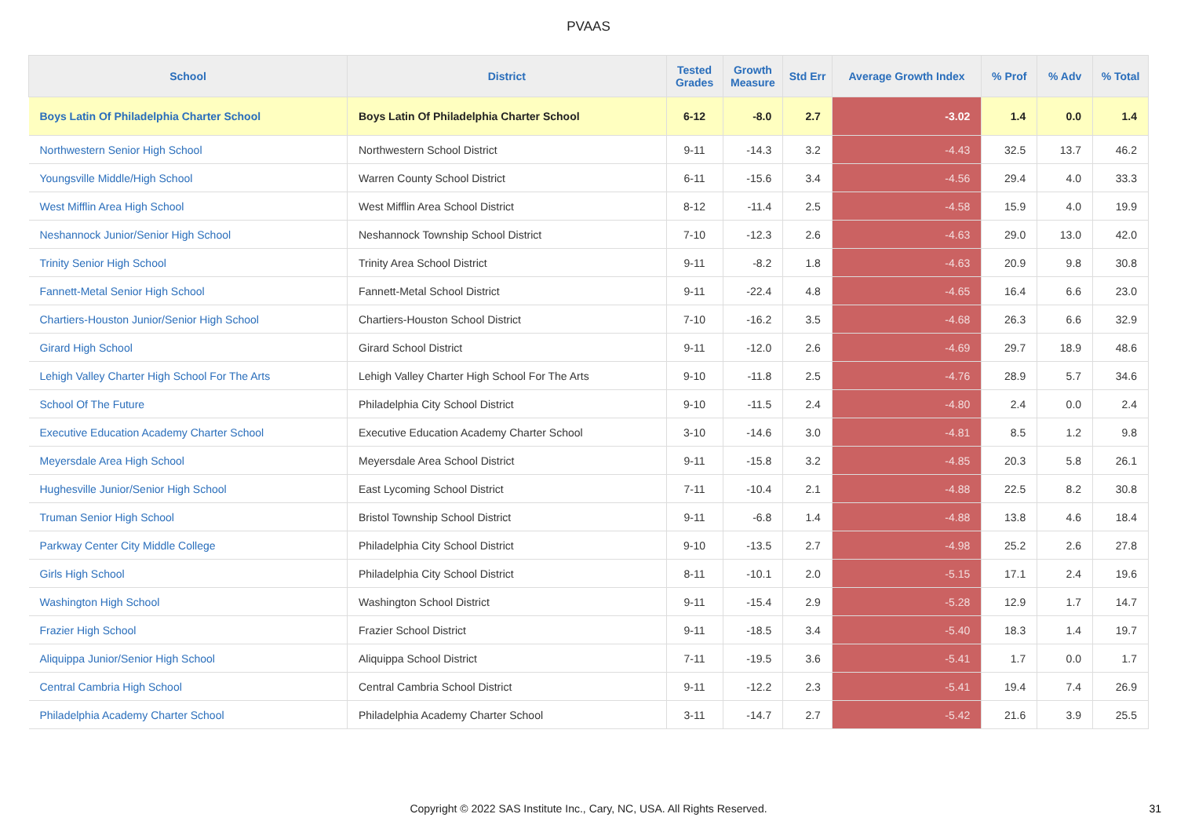PVAAS
| School | District | Tested Grades | Growth Measure | Std Err | Average Growth Index | % Prof | % Adv | % Total |
| --- | --- | --- | --- | --- | --- | --- | --- | --- |
| Boys Latin Of Philadelphia Charter School | Boys Latin Of Philadelphia Charter School | 6-12 | -8.0 | 2.7 | -3.02 | 1.4 | 0.0 | 1.4 |
| Northwestern Senior High School | Northwestern School District | 9-11 | -14.3 | 3.2 | -4.43 | 32.5 | 13.7 | 46.2 |
| Youngsville Middle/High School | Warren County School District | 6-11 | -15.6 | 3.4 | -4.56 | 29.4 | 4.0 | 33.3 |
| West Mifflin Area High School | West Mifflin Area School District | 8-12 | -11.4 | 2.5 | -4.58 | 15.9 | 4.0 | 19.9 |
| Neshannock Junior/Senior High School | Neshannock Township School District | 7-10 | -12.3 | 2.6 | -4.63 | 29.0 | 13.0 | 42.0 |
| Trinity Senior High School | Trinity Area School District | 9-11 | -8.2 | 1.8 | -4.63 | 20.9 | 9.8 | 30.8 |
| Fannett-Metal Senior High School | Fannett-Metal School District | 9-11 | -22.4 | 4.8 | -4.65 | 16.4 | 6.6 | 23.0 |
| Chartiers-Houston Junior/Senior High School | Chartiers-Houston School District | 7-10 | -16.2 | 3.5 | -4.68 | 26.3 | 6.6 | 32.9 |
| Girard High School | Girard School District | 9-11 | -12.0 | 2.6 | -4.69 | 29.7 | 18.9 | 48.6 |
| Lehigh Valley Charter High School For The Arts | Lehigh Valley Charter High School For The Arts | 9-10 | -11.8 | 2.5 | -4.76 | 28.9 | 5.7 | 34.6 |
| School Of The Future | Philadelphia City School District | 9-10 | -11.5 | 2.4 | -4.80 | 2.4 | 0.0 | 2.4 |
| Executive Education Academy Charter School | Executive Education Academy Charter School | 3-10 | -14.6 | 3.0 | -4.81 | 8.5 | 1.2 | 9.8 |
| Meyersdale Area High School | Meyersdale Area School District | 9-11 | -15.8 | 3.2 | -4.85 | 20.3 | 5.8 | 26.1 |
| Hughesville Junior/Senior High School | East Lycoming School District | 7-11 | -10.4 | 2.1 | -4.88 | 22.5 | 8.2 | 30.8 |
| Truman Senior High School | Bristol Township School District | 9-11 | -6.8 | 1.4 | -4.88 | 13.8 | 4.6 | 18.4 |
| Parkway Center City Middle College | Philadelphia City School District | 9-10 | -13.5 | 2.7 | -4.98 | 25.2 | 2.6 | 27.8 |
| Girls High School | Philadelphia City School District | 8-11 | -10.1 | 2.0 | -5.15 | 17.1 | 2.4 | 19.6 |
| Washington High School | Washington School District | 9-11 | -15.4 | 2.9 | -5.28 | 12.9 | 1.7 | 14.7 |
| Frazier High School | Frazier School District | 9-11 | -18.5 | 3.4 | -5.40 | 18.3 | 1.4 | 19.7 |
| Aliquippa Junior/Senior High School | Aliquippa School District | 7-11 | -19.5 | 3.6 | -5.41 | 1.7 | 0.0 | 1.7 |
| Central Cambria High School | Central Cambria School District | 9-11 | -12.2 | 2.3 | -5.41 | 19.4 | 7.4 | 26.9 |
| Philadelphia Academy Charter School | Philadelphia Academy Charter School | 3-11 | -14.7 | 2.7 | -5.42 | 21.6 | 3.9 | 25.5 |
Copyright © 2022 SAS Institute Inc., Cary, NC, USA. All Rights Reserved. 31